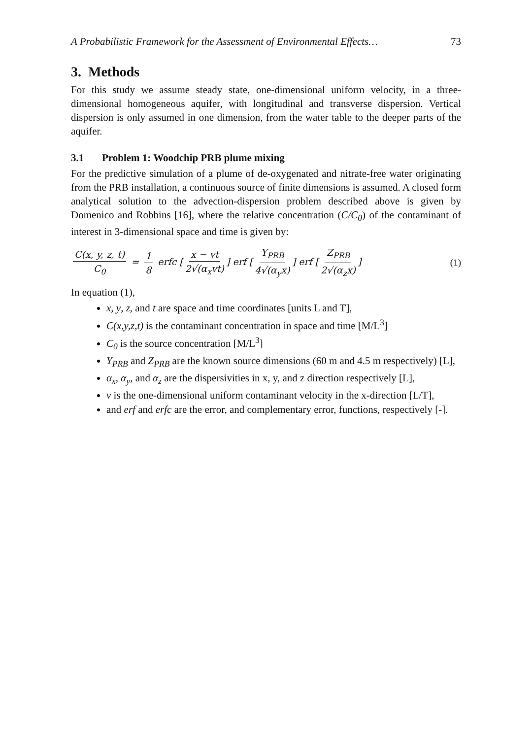A Probabilistic Framework for the Assessment of Environmental Effects… 73
3. Methods
For this study we assume steady state, one-dimensional uniform velocity, in a three-dimensional homogeneous aquifer, with longitudinal and transverse dispersion. Vertical dispersion is only assumed in one dimension, from the water table to the deeper parts of the aquifer.
3.1 Problem 1: Woodchip PRB plume mixing
For the predictive simulation of a plume of de-oxygenated and nitrate-free water originating from the PRB installation, a continuous source of finite dimensions is assumed. A closed form analytical solution to the advection-dispersion problem described above is given by Domenico and Robbins [16], where the relative concentration (C/C<sub>0</sub>) of the contaminant of interest in 3-dimensional space and time is given by:
C(x, y, z, t) C<sub>0</sub> = 1 8 erfc [x − vt 2√(α<sub>x</sub>vt)] erf [Y<sub>PRB</sub> 4√(α<sub>y</sub>x)] erf [Z<sub>PRB</sub> 2√(α<sub>z</sub>x)]
(1)
In equation (1),
x, y, z, and t are space and time coordinates [units L and T],
C(x,y,z,t) is the contaminant concentration in space and time [M/L<sup>3</sup>]
C<sub>0</sub> is the source concentration [M/L<sup>3</sup>]
Y<sub>PRB</sub> and Z<sub>PRB</sub> are the known source dimensions (60 m and 4.5 m respectively) [L],
α<sub>x</sub>, α<sub>y</sub>, and α<sub>z</sub> are the dispersivities in x, y, and z direction respectively [L],
v is the one-dimensional uniform contaminant velocity in the x-direction [L/T],
and erf and erfc are the error, and complementary error, functions, respectively [-].